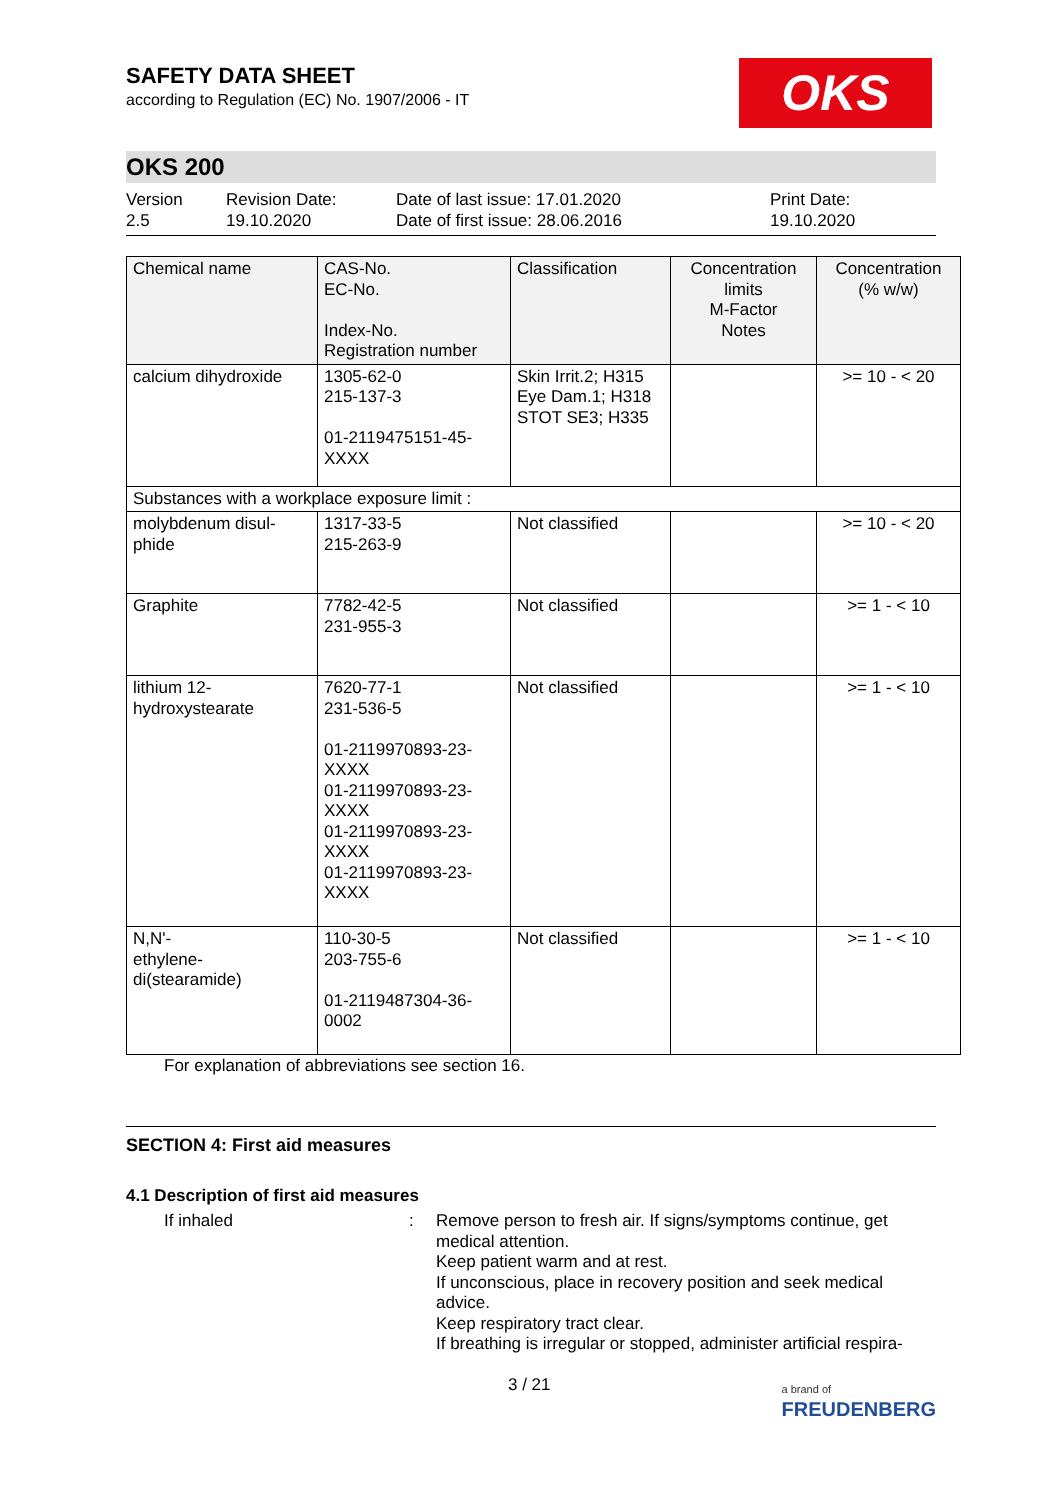OKS
SAFETY DATA SHEET
according to Regulation (EC) No. 1907/2006 - IT
OKS 200
Version
2.5
Revision Date:
19.10.2020
Date of last issue: 17.01.2020
Date of first issue: 28.06.2016
Print Date:
19.10.2020
| Chemical name | CAS-No. EC-No. Index-No. Registration number | Classification | Concentration limits M-Factor Notes | Concentration (% w/w) |
| --- | --- | --- | --- | --- |
| calcium dihydroxide | 1305-62-0 215-137-3 01-2119475151-45-XXXX | Skin Irrit.2; H315 Eye Dam.1; H318 STOT SE3; H335 | | >= 10 - < 20 |
| Substances with a workplace exposure limit : | | | | |
| molybdenum disul-phide | 1317-33-5 215-263-9 | Not classified | | >= 10 - < 20 |
| Graphite | 7782-42-5 231-955-3 | Not classified | | >= 1 - < 10 |
| lithium 12-hydroxystearate | 7620-77-1 231-536-5 01-2119970893-23-XXXX 01-2119970893-23-XXXX 01-2119970893-23-XXXX 01-2119970893-23-XXXX | Not classified | | >= 1 - < 10 |
| N,N'- ethylene- di(stearamide) | 110-30-5 203-755-6 01-2119487304-36-0002 | Not classified | | >= 1 - < 10 |
For explanation of abbreviations see section 16.
SECTION 4: First aid measures
4.1 Description of first aid measures
If inhaled : Remove person to fresh air. If signs/symptoms continue, get medical attention.
Keep patient warm and at rest.
If unconscious, place in recovery position and seek medical advice.
Keep respiratory tract clear.
If breathing is irregular or stopped, administer artificial respira-
3 / 21
a brand of
FREUDENBERG